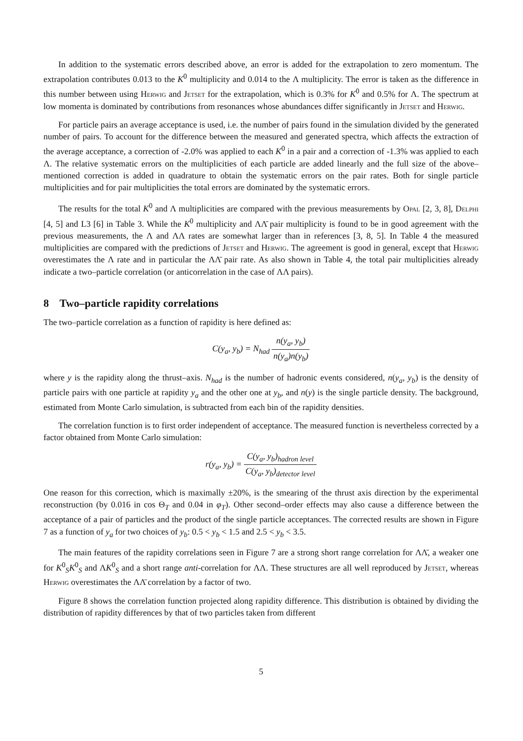In addition to the systematic errors described above, an error is added for the extrapolation to zero momentum. The extrapolation contributes 0.013 to the K<sup>0</sup> multiplicity and 0.014 to the Λ multiplicity. The error is taken as the difference in this number between using Herwig and Jetset for the extrapolation, which is 0.3% for K<sup>0</sup> and 0.5% for Λ. The spectrum at low momenta is dominated by contributions from resonances whose abundances differ significantly in Jetset and Herwig.
For particle pairs an average acceptance is used, i.e. the number of pairs found in the simulation divided by the generated number of pairs. To account for the difference between the measured and generated spectra, which affects the extraction of the average acceptance, a correction of -2.0% was applied to each K<sup>0</sup> in a pair and a correction of -1.3% was applied to each Λ. The relative systematic errors on the multiplicities of each particle are added linearly and the full size of the above–mentioned correction is added in quadrature to obtain the systematic errors on the pair rates. Both for single particle multiplicities and for pair multiplicities the total errors are dominated by the systematic errors.
The results for the total K<sup>0</sup> and Λ multiplicities are compared with the previous measurements by Opal [2, 3, 8], Delphi [4, 5] and L3 [6] in Table 3. While the K<sup>0</sup> multiplicity and ΛΛ̄ pair multiplicity is found to be in good agreement with the previous measurements, the Λ and ΛΛ rates are somewhat larger than in references [3, 8, 5]. In Table 4 the measured multiplicities are compared with the predictions of Jetset and Herwig. The agreement is good in general, except that Herwig overestimates the Λ rate and in particular the ΛΛ̄ pair rate. As also shown in Table 4, the total pair multiplicities already indicate a two–particle correlation (or anticorrelation in the case of ΛΛ pairs).
8 Two–particle rapidity correlations
The two–particle correlation as a function of rapidity is here defined as:
C(y<sub>a</sub>, y<sub>b</sub>) = N<sub>had</sub> n(y<sub>a</sub>, y<sub>b</sub>) n(y<sub>a</sub>)n(y<sub>b</sub>)
where y is the rapidity along the thrust–axis. N<sub>had</sub> is the number of hadronic events considered, n(y<sub>a</sub>, y<sub>b</sub>) is the density of particle pairs with one particle at rapidity y<sub>a</sub> and the other one at y<sub>b</sub>, and n(y) is the single particle density. The background, estimated from Monte Carlo simulation, is subtracted from each bin of the rapidity densities.
The correlation function is to first order independent of acceptance. The measured function is nevertheless corrected by a factor obtained from Monte Carlo simulation:
r(y<sub>a</sub>, y<sub>b</sub>) = C(y<sub>a</sub>, y<sub>b</sub>)<sub>hadron level</sub> C(y<sub>a</sub>, y<sub>b</sub>)<sub>detector level</sub>
One reason for this correction, which is maximally ±20%, is the smearing of the thrust axis direction by the experimental reconstruction (by 0.016 in cos Θ<sub>T</sub> and 0.04 in φ<sub>T</sub>). Other second–order effects may also cause a difference between the acceptance of a pair of particles and the product of the single particle acceptances. The corrected results are shown in Figure 7 as a function of y<sub>a</sub> for two choices of y<sub>b</sub>: 0.5 < y<sub>b</sub> < 1.5 and 2.5 < y<sub>b</sub> < 3.5.
The main features of the rapidity correlations seen in Figure 7 are a strong short range correlation for ΛΛ̄, a weaker one for K<sup>0</sup><sub>S</sub>K<sup>0</sup><sub>S</sub> and ΛK<sup>0</sup><sub>S</sub> and a short range anti-correlation for ΛΛ. These structures are all well reproduced by Jetset, whereas Herwig overestimates the ΛΛ̄ correlation by a factor of two.
Figure 8 shows the correlation function projected along rapidity difference. This distribution is obtained by dividing the distribution of rapidity differences by that of two particles taken from different
5